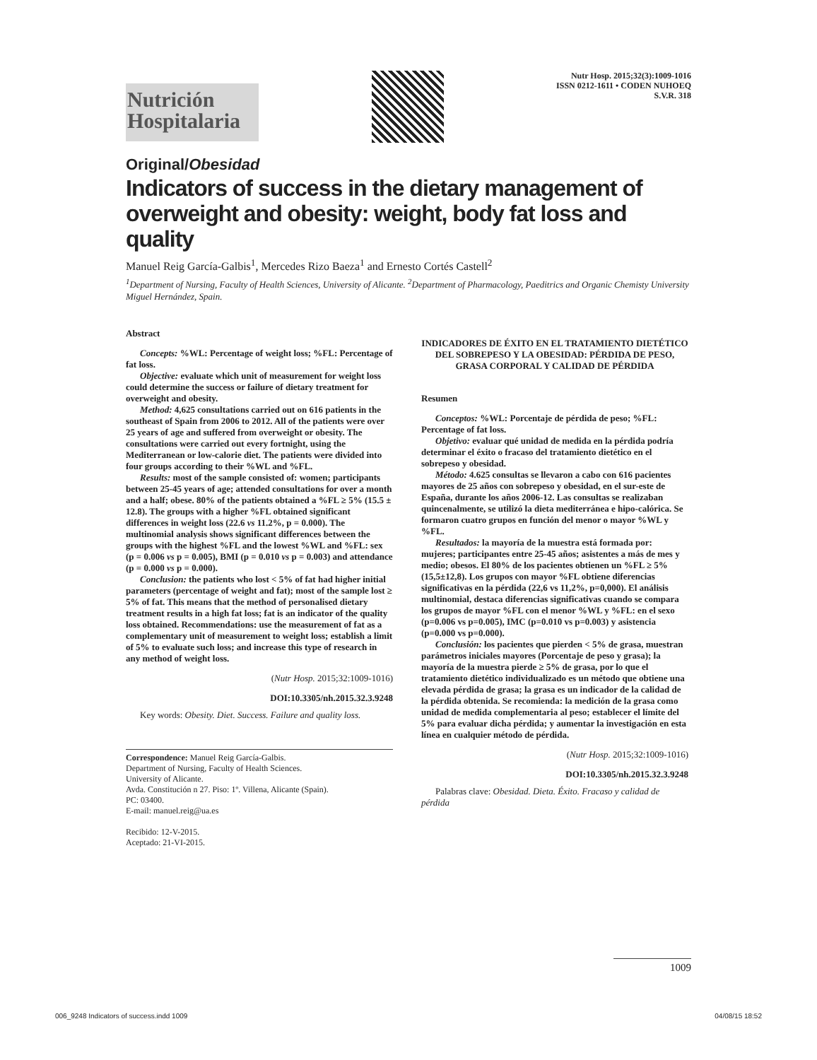Nutrición Hospitalaria
Nutr Hosp. 2015;32(3):1009-1016
ISSN 0212-1611 • CODEN NUHOEQ
S.V.R. 318
Original/Obesidad
Indicators of success in the dietary management of overweight and obesity: weight, body fat loss and quality
Manuel Reig García-Galbis<sup>1</sup>, Mercedes Rizo Baeza<sup>1</sup> and Ernesto Cortés Castell<sup>2</sup>
<sup>1</sup> Department of Nursing, Faculty of Health Sciences, University of Alicante. <sup>2</sup>Department of Pharmacology, Paeditrics and Organic Chemisty University Miguel Hernández, Spain.
Abstract
Concepts: %WL: Percentage of weight loss; %FL: Percentage of fat loss.
Objective: evaluate which unit of measurement for weight loss could determine the success or failure of dietary treatment for overweight and obesity.
Method: 4,625 consultations carried out on 616 patients in the southeast of Spain from 2006 to 2012. All of the patients were over 25 years of age and suffered from overweight or obesity. The consultations were carried out every fortnight, using the Mediterranean or low-calorie diet. The patients were divided into four groups according to their %WL and %FL.
Results: most of the sample consisted of: women; participants between 25-45 years of age; attended consultations for over a month and a half; obese. 80% of the patients obtained a %FL ≥ 5% (15.5 ± 12.8). The groups with a higher %FL obtained significant differences in weight loss (22.6 vs 11.2%, p = 0.000). The multinomial analysis shows significant differences between the groups with the highest %FL and the lowest %WL and %FL: sex (p = 0.006 vs p = 0.005), BMI (p = 0.010 vs p = 0.003) and attendance (p = 0.000 vs p = 0.000).
Conclusion: the patients who lost < 5% of fat had higher initial parameters (percentage of weight and fat); most of the sample lost ≥ 5% of fat. This means that the method of personalised dietary treatment results in a high fat loss; fat is an indicator of the quality loss obtained. Recommendations: use the measurement of fat as a complementary unit of measurement to weight loss; establish a limit of 5% to evaluate such loss; and increase this type of research in any method of weight loss.
(Nutr Hosp. 2015;32:1009-1016)
DOI:10.3305/nh.2015.32.3.9248
Key words: Obesity. Diet. Success. Failure and quality loss.
Correspondence: Manuel Reig García-Galbis.
Department of Nursing, Faculty of Health Sciences.
University of Alicante.
Avda. Constitución n 27. Piso: 1º. Villena, Alicante (Spain).
PC: 03400.
E-mail: manuel.reig@ua.es
Recibido: 12-V-2015.
Aceptado: 21-VI-2015.
INDICADORES DE ÉXITO EN EL TRATAMIENTO DIETÉTICO DEL SOBREPESO Y LA OBESIDAD: PÉRDIDA DE PESO, GRASA CORPORAL Y CALIDAD DE PÉRDIDA
Resumen
Conceptos: %WL: Porcentaje de pérdida de peso; %FL: Percentage of fat loss.
Objetivo: evaluar qué unidad de medida en la pérdida podría determinar el éxito o fracaso del tratamiento dietético en el sobrepeso y obesidad.
Método: 4.625 consultas se llevaron a cabo con 616 pacientes mayores de 25 años con sobrepeso y obesidad, en el sur-este de España, durante los años 2006-12. Las consultas se realizaban quincenalmente, se utilizó la dieta mediterránea e hipo-calórica. Se formaron cuatro grupos en función del menor o mayor %WL y %FL.
Resultados: la mayoría de la muestra está formada por: mujeres; participantes entre 25-45 años; asistentes a más de mes y medio; obesos. El 80% de los pacientes obtienen un %FL ≥ 5% (15,5±12,8). Los grupos con mayor %FL obtiene diferencias significativas en la pérdida (22,6 vs 11,2%, p=0,000). El análisis multinomial, destaca diferencias significativas cuando se compara los grupos de mayor %FL con el menor %WL y %FL: en el sexo (p=0.006 vs p=0.005), IMC (p=0.010 vs p=0.003) y asistencia (p=0.000 vs p=0.000).
Conclusión: los pacientes que pierden < 5% de grasa, muestran parámetros iniciales mayores (Porcentaje de peso y grasa); la mayoría de la muestra pierde ≥ 5% de grasa, por lo que el tratamiento dietético individualizado es un método que obtiene una elevada pérdida de grasa; la grasa es un indicador de la calidad de la pérdida obtenida. Se recomienda: la medición de la grasa como unidad de medida complementaria al peso; establecer el límite del 5% para evaluar dicha pérdida; y aumentar la investigación en esta línea en cualquier método de pérdida.
(Nutr Hosp. 2015;32:1009-1016)
DOI:10.3305/nh.2015.32.3.9248
Palabras clave: Obesidad. Dieta. Éxito. Fracaso y calidad de pérdida
1009
006_9248 Indicators of success.indd 1009 04/08/15 18:52